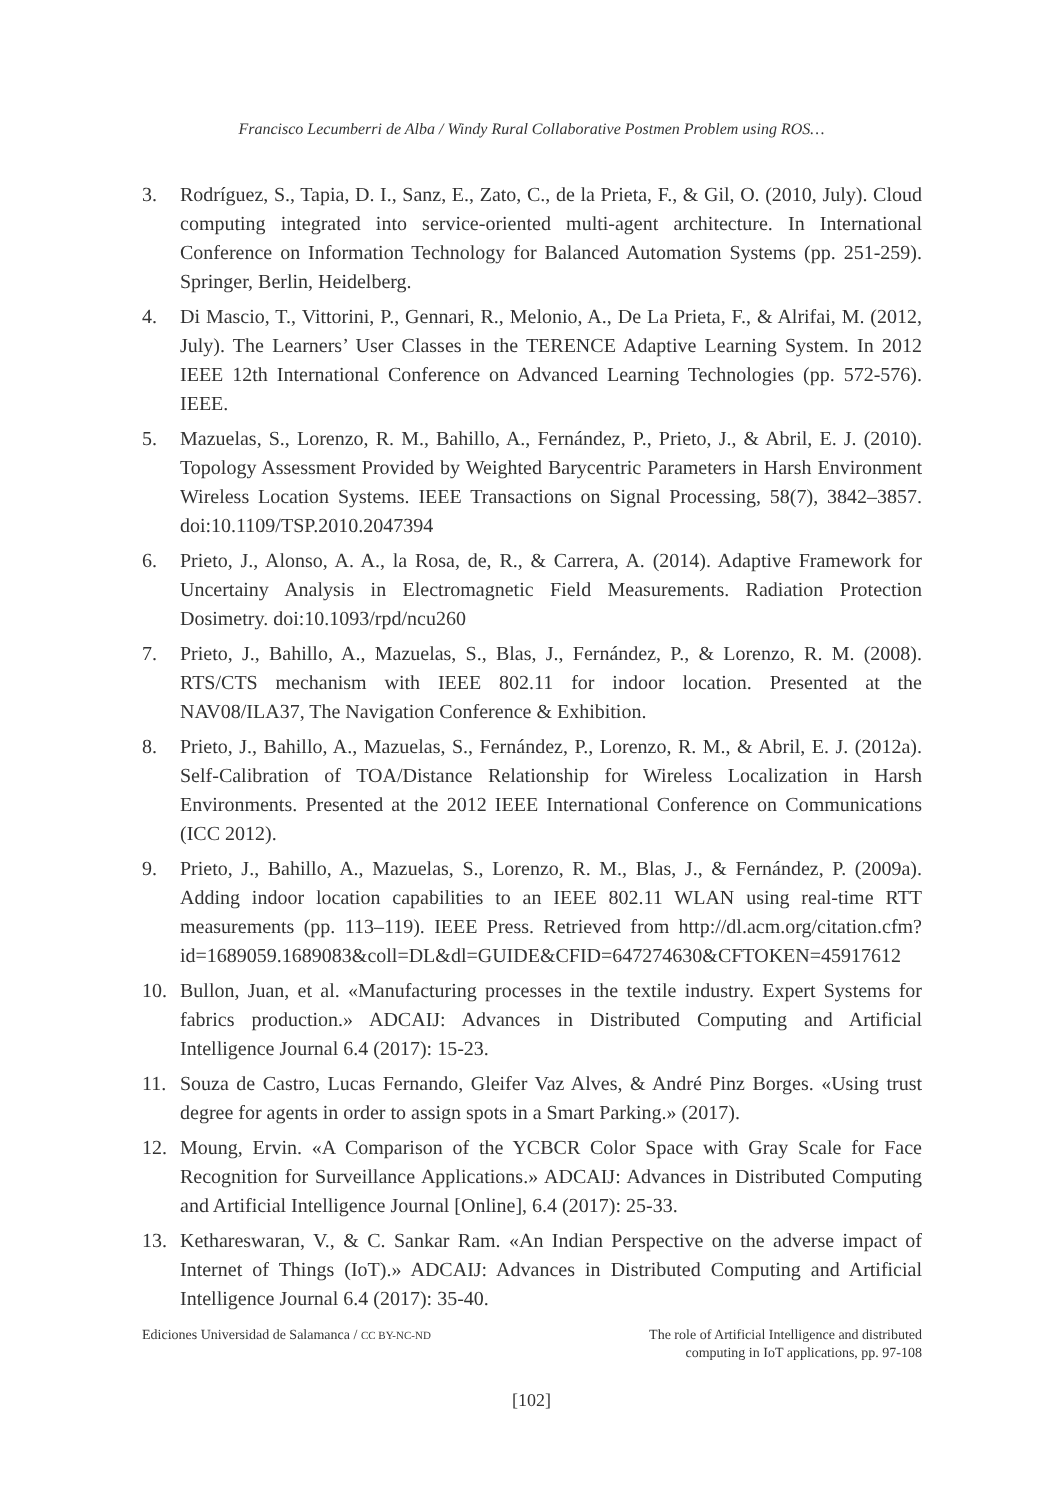Francisco Lecumberri de Alba / Windy Rural Collaborative Postmen Problem using ROS…
3. Rodríguez, S., Tapia, D. I., Sanz, E., Zato, C., de la Prieta, F., & Gil, O. (2010, July). Cloud computing integrated into service-oriented multi-agent architecture. In International Conference on Information Technology for Balanced Automation Systems (pp. 251-259). Springer, Berlin, Heidelberg.
4. Di Mascio, T., Vittorini, P., Gennari, R., Melonio, A., De La Prieta, F., & Alrifai, M. (2012, July). The Learners’ User Classes in the TERENCE Adaptive Learning System. In 2012 IEEE 12th International Conference on Advanced Learning Technologies (pp. 572-576). IEEE.
5. Mazuelas, S., Lorenzo, R. M., Bahillo, A., Fernández, P., Prieto, J., & Abril, E. J. (2010). Topology Assessment Provided by Weighted Barycentric Parameters in Harsh Environment Wireless Location Systems. IEEE Transactions on Signal Processing, 58(7), 3842–3857. doi:10.1109/TSP.2010.2047394
6. Prieto, J., Alonso, A. A., la Rosa, de, R., & Carrera, A. (2014). Adaptive Framework for Uncertainy Analysis in Electromagnetic Field Measurements. Radiation Protection Dosimetry. doi:10.1093/rpd/ncu260
7. Prieto, J., Bahillo, A., Mazuelas, S., Blas, J., Fernández, P., & Lorenzo, R. M. (2008). RTS/CTS mechanism with IEEE 802.11 for indoor location. Presented at the NAV08/ILA37, The Navigation Conference & Exhibition.
8. Prieto, J., Bahillo, A., Mazuelas, S., Fernández, P., Lorenzo, R. M., & Abril, E. J. (2012a). Self-Calibration of TOA/Distance Relationship for Wireless Localization in Harsh Environments. Presented at the 2012 IEEE International Conference on Communications (ICC 2012).
9. Prieto, J., Bahillo, A., Mazuelas, S., Lorenzo, R. M., Blas, J., & Fernández, P. (2009a). Adding indoor location capabilities to an IEEE 802.11 WLAN using real-time RTT measurements (pp. 113–119). IEEE Press. Retrieved from http://dl.acm.org/citation.cfm?id=1689059.1689083&coll=DL&dl=GUIDE&CFID=647274630&CFTOKEN=45917612
10. Bullon, Juan, et al. «Manufacturing processes in the textile industry. Expert Systems for fabrics production.» ADCAIJ: Advances in Distributed Computing and Artificial Intelligence Journal 6.4 (2017): 15-23.
11. Souza de Castro, Lucas Fernando, Gleifer Vaz Alves, & André Pinz Borges. «Using trust degree for agents in order to assign spots in a Smart Parking.» (2017).
12. Moung, Ervin. «A Comparison of the YCBCR Color Space with Gray Scale for Face Recognition for Surveillance Applications.» ADCAIJ: Advances in Distributed Computing and Artificial Intelligence Journal [Online], 6.4 (2017): 25-33.
13. Kethareswaran, V., & C. Sankar Ram. «An Indian Perspective on the adverse impact of Internet of Things (IoT).» ADCAIJ: Advances in Distributed Computing and Artificial Intelligence Journal 6.4 (2017): 35-40.
Ediciones Universidad de Salamanca / CC BY-NC-ND The role of Artificial Intelligence and distributed
computing in IoT applications, pp. 97-108
[102]